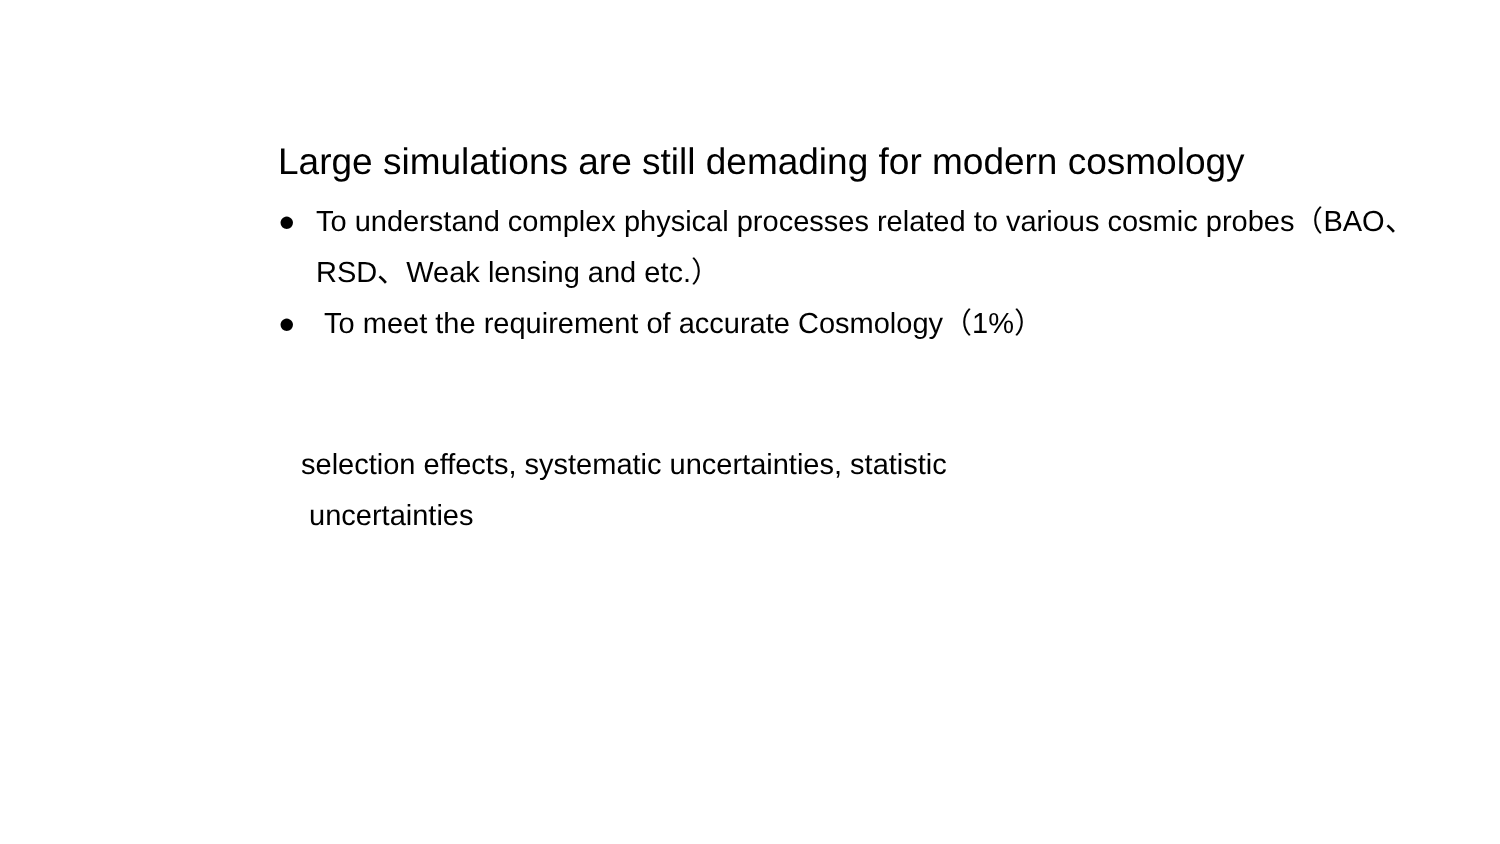Large simulations are still demading for modern cosmology
● To understand complex physical processes related to various cosmic probes（BAO、RSD、Weak lensing and etc.）
● To meet the requirement of accurate Cosmology（1%）
selection effects, systematic uncertainties, statistic
uncertainties